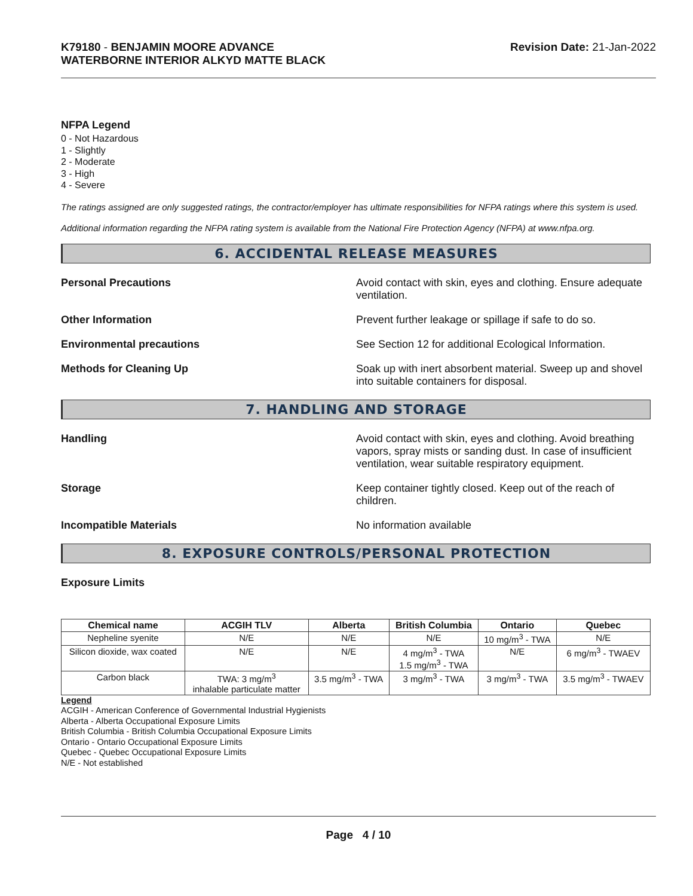K79180 - BENJAMIN MOORE ADVANCE
WATERBORNE INTERIOR ALKYD MATTE BLACK
Revision Date: 21-Jan-2022
NFPA Legend
0 - Not Hazardous
1 - Slightly
2 - Moderate
3 - High
4 - Severe
The ratings assigned are only suggested ratings, the contractor/employer has ultimate responsibilities for NFPA ratings where this system is used.
Additional information regarding the NFPA rating system is available from the National Fire Protection Agency (NFPA) at www.nfpa.org.
6. ACCIDENTAL RELEASE MEASURES
Personal Precautions
Avoid contact with skin, eyes and clothing. Ensure adequate ventilation.
Other Information
Prevent further leakage or spillage if safe to do so.
Environmental precautions
See Section 12 for additional Ecological Information.
Methods for Cleaning Up
Soak up with inert absorbent material. Sweep up and shovel into suitable containers for disposal.
7. HANDLING AND STORAGE
Handling
Avoid contact with skin, eyes and clothing. Avoid breathing vapors, spray mists or sanding dust. In case of insufficient ventilation, wear suitable respiratory equipment.
Storage
Keep container tightly closed. Keep out of the reach of children.
Incompatible Materials
No information available
8. EXPOSURE CONTROLS/PERSONAL PROTECTION
Exposure Limits
| Chemical name | ACGIH TLV | Alberta | British Columbia | Ontario | Quebec |
| --- | --- | --- | --- | --- | --- |
| Nepheline syenite | N/E | N/E | N/E | 10 mg/m<sup>3</sup> - TWA | N/E |
| Silicon dioxide, wax coated | N/E | N/E | 4 mg/m<sup>3</sup> - TWA 1.5 mg/m<sup>3</sup> - TWA | N/E | 6 mg/m<sup>3</sup> - TWAEV |
| Carbon black | TWA: 3 mg/m<sup>3</sup> inhalable particulate matter | 3.5 mg/m<sup>3</sup> - TWA | 3 mg/m<sup>3</sup> - TWA | 3 mg/m<sup>3</sup> - TWA | 3.5 mg/m<sup>3</sup> - TWAEV |
Legend
ACGIH - American Conference of Governmental Industrial Hygienists
Alberta - Alberta Occupational Exposure Limits
British Columbia - British Columbia Occupational Exposure Limits
Ontario - Ontario Occupational Exposure Limits
Quebec - Quebec Occupational Exposure Limits
N/E - Not established
Page 4 / 10